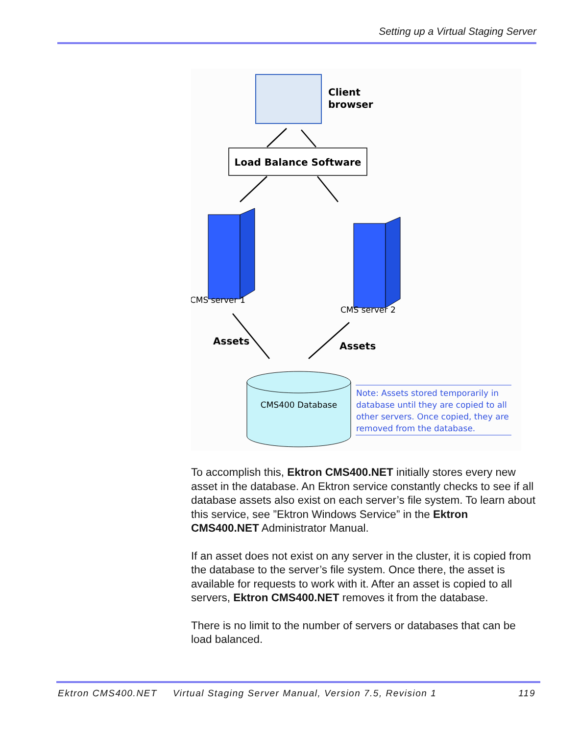Setting up a Virtual Staging Server
Client
browser
Load Balance Software
CMS server 1
CMS server 2
Assets
Assets
CMS400 Database
Note: Assets stored temporarily in
database until they are copied to all
other servers. Once copied, they are
removed from the database.
To accomplish this, Ektron CMS400.NET initially stores every new asset in the database. An Ektron service constantly checks to see if all database assets also exist on each server’s file system. To learn about this service, see ”Ektron Windows Service” in the Ektron CMS400.NET Administrator Manual.
If an asset does not exist on any server in the cluster, it is copied from the database to the server’s file system. Once there, the asset is available for requests to work with it. After an asset is copied to all servers, Ektron CMS400.NET removes it from the database.
There is no limit to the number of servers or databases that can be load balanced.
Ektron CMS400.NET Virtual Staging Server Manual, Version 7.5, Revision 1 119